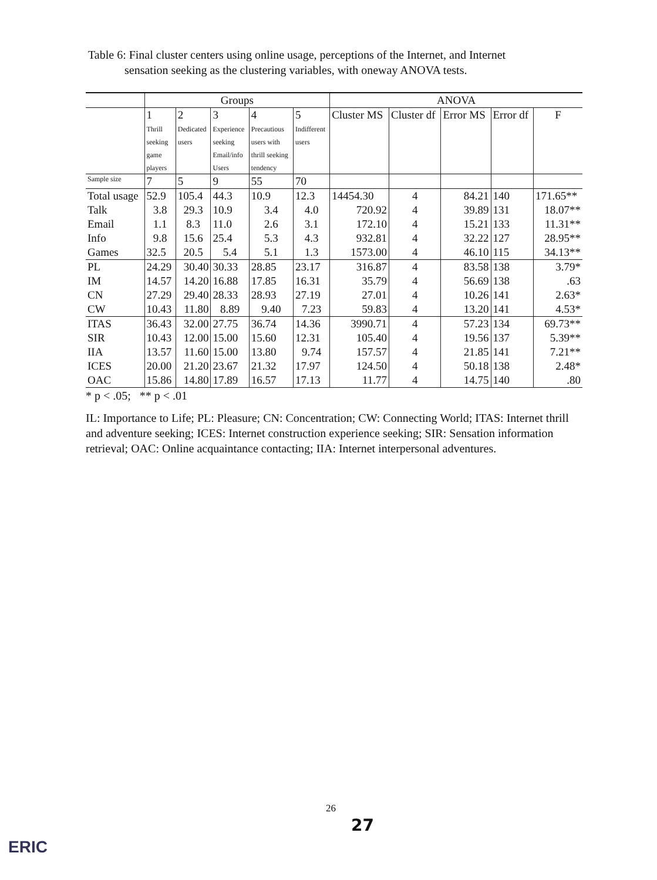Table 6: Final cluster centers using online usage, perceptions of the Internet, and Internet
sensation seeking as the clustering variables, with oneway ANOVA tests.
| | Groups | | | | | ANOVA | | | | |
| --- | --- | --- | --- | --- | --- | --- | --- | --- | --- | --- |
| | 1 Thrill seeking game players | 2 Dedicated users | 3 Experience seeking Email/info Users | 4 Precautious users with thrill seeking tendency | 5 Indifferent users | Cluster MS | Cluster df | Error MS | Error df | F |
| Sample size | 7 | 5 | 9 | 55 | 70 | | | | | |
| Total usage | 52.9 | 105.4 | 44.3 | 10.9 | 12.3 | 14454.30 | 4 | 84.21 | 140 | 171.65** |
| Talk | 3.8 | 29.3 | 10.9 | 3.4 | 4.0 | 720.92 | 4 | 39.89 | 131 | 18.07** |
| Email | 1.1 | 8.3 | 11.0 | 2.6 | 3.1 | 172.10 | 4 | 15.21 | 133 | 11.31** |
| Info | 9.8 | 15.6 | 25.4 | 5.3 | 4.3 | 932.81 | 4 | 32.22 | 127 | 28.95** |
| Games | 32.5 | 20.5 | 5.4 | 5.1 | 1.3 | 1573.00 | 4 | 46.10 | 115 | 34.13** |
| PL | 24.29 | 30.40 | 30.33 | 28.85 | 23.17 | 316.87 | 4 | 83.58 | 138 | 3.79* |
| IM | 14.57 | 14.20 | 16.88 | 17.85 | 16.31 | 35.79 | 4 | 56.69 | 138 | .63 |
| CN | 27.29 | 29.40 | 28.33 | 28.93 | 27.19 | 27.01 | 4 | 10.26 | 141 | 2.63* |
| CW | 10.43 | 11.80 | 8.89 | 9.40 | 7.23 | 59.83 | 4 | 13.20 | 141 | 4.53* |
| ITAS | 36.43 | 32.00 | 27.75 | 36.74 | 14.36 | 3990.71 | 4 | 57.23 | 134 | 69.73** |
| SIR | 10.43 | 12.00 | 15.00 | 15.60 | 12.31 | 105.40 | 4 | 19.56 | 137 | 5.39** |
| IIA | 13.57 | 11.60 | 15.00 | 13.80 | 9.74 | 157.57 | 4 | 21.85 | 141 | 7.21** |
| ICES | 20.00 | 21.20 | 23.67 | 21.32 | 17.97 | 124.50 | 4 | 50.18 | 138 | 2.48* |
| OAC | 15.86 | 14.80 | 17.89 | 16.57 | 17.13 | 11.77 | 4 | 14.75 | 140 | .80 |
* p < .05; ** p < .01
IL: Importance to Life; PL: Pleasure; CN: Concentration; CW: Connecting World; ITAS: Internet thrill and adventure seeking; ICES: Internet construction experience seeking; SIR: Sensation information retrieval; OAC: Online acquaintance contacting; IIA: Internet interpersonal adventures.
26
27
ERIC